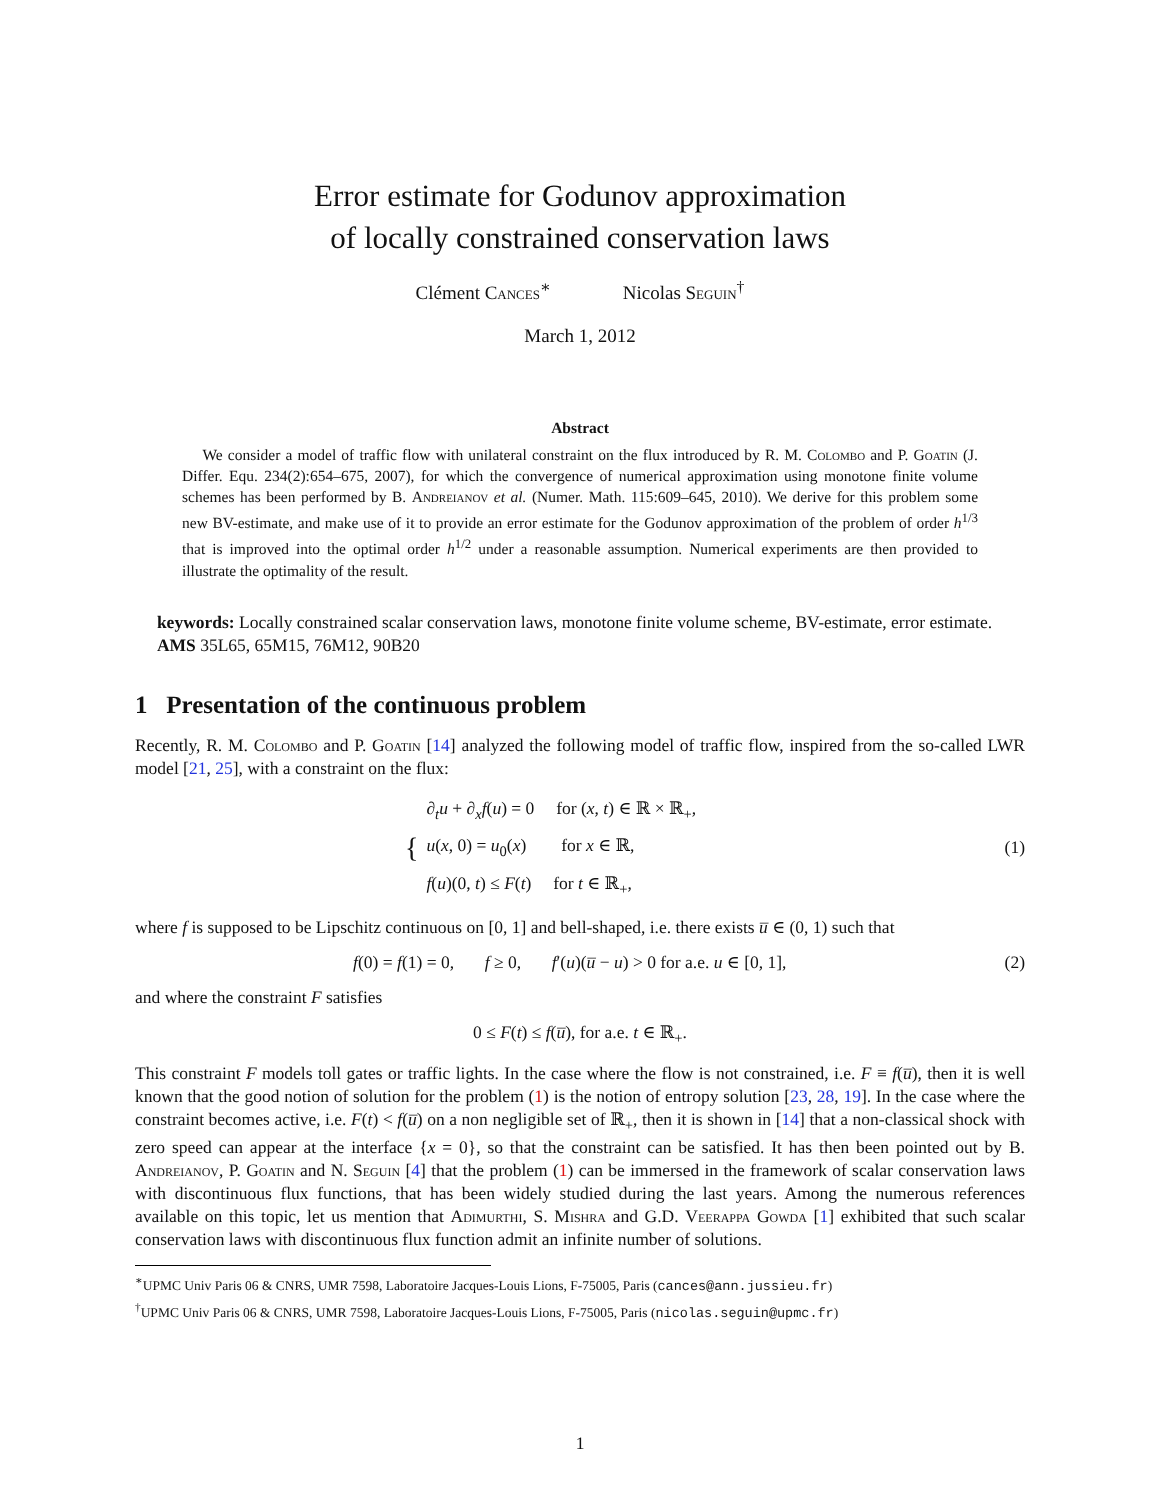Error estimate for Godunov approximation
of locally constrained conservation laws
Clément Cances<sup>∗</sup> Nicolas Seguin<sup>†</sup>
March 1, 2012
Abstract
We consider a model of traffic flow with unilateral constraint on the flux introduced by R. M. Colombo and P. Goatin (J. Differ. Equ. 234(2):654–675, 2007), for which the convergence of numerical approximation using monotone finite volume schemes has been performed by B. Andreianov et al. (Numer. Math. 115:609–645, 2010). We derive for this problem some new BV-estimate, and make use of it to provide an error estimate for the Godunov approximation of the problem of order h<sup>1/3</sup> that is improved into the optimal order h<sup>1/2</sup> under a reasonable assumption. Numerical experiments are then provided to illustrate the optimality of the result.
keywords: Locally constrained scalar conservation laws, monotone finite volume scheme, BV-estimate, error estimate.
AMS 35L65, 65M15, 76M12, 90B20
1 Presentation of the continuous problem
Recently, R. M. Colombo and P. Goatin [14] analyzed the following model of traffic flow, inspired from the so-called LWR model [21, 25], with a constraint on the flux:
{
∂<sub>t</sub>u + ∂<sub>x</sub>f(u) = 0 for (x, t) ∈ ℝ × ℝ<sub>+</sub>,
u(x, 0) = u<sub>0</sub>(x) for x ∈ ℝ,
f(u)(0, t) ≤ F(t) for t ∈ ℝ<sub>+</sub>,
(1)
where f is supposed to be Lipschitz continuous on [0, 1] and bell-shaped, i.e. there exists u̅ ∈ (0, 1) such that
f(0) = f(1) = 0, f ≥ 0, f′(u)(u̅ − u) > 0 for a.e. u ∈ [0, 1], (2)
and where the constraint F satisfies
0 ≤ F(t) ≤ f(u̅), for a.e. t ∈ ℝ<sub>+</sub>.
This constraint F models toll gates or traffic lights. In the case where the flow is not constrained, i.e. F ≡ f(u̅), then it is well known that the good notion of solution for the problem (1) is the notion of entropy solution [23, 28, 19]. In the case where the constraint becomes active, i.e. F(t) < f(u̅) on a non negligible set of ℝ<sub>+</sub>, then it is shown in [14] that a non-classical shock with zero speed can appear at the interface {x = 0}, so that the constraint can be satisfied. It has then been pointed out by B. Andreianov, P. Goatin and N. Seguin [4] that the problem (1) can be immersed in the framework of scalar conservation laws with discontinuous flux functions, that has been widely studied during the last years. Among the numerous references available on this topic, let us mention that Adimurthi, S. Mishra and G.D. Veerappa Gowda [1] exhibited that such scalar conservation laws with discontinuous flux function admit an infinite number of solutions.
<sup>∗</sup>UPMC Univ Paris 06 & CNRS, UMR 7598, Laboratoire Jacques-Louis Lions, F-75005, Paris (cances@ann.jussieu.fr)
<sup>†</sup> UPMC Univ Paris 06 & CNRS, UMR 7598, Laboratoire Jacques-Louis Lions, F-75005, Paris (nicolas.seguin@upmc.fr)
1